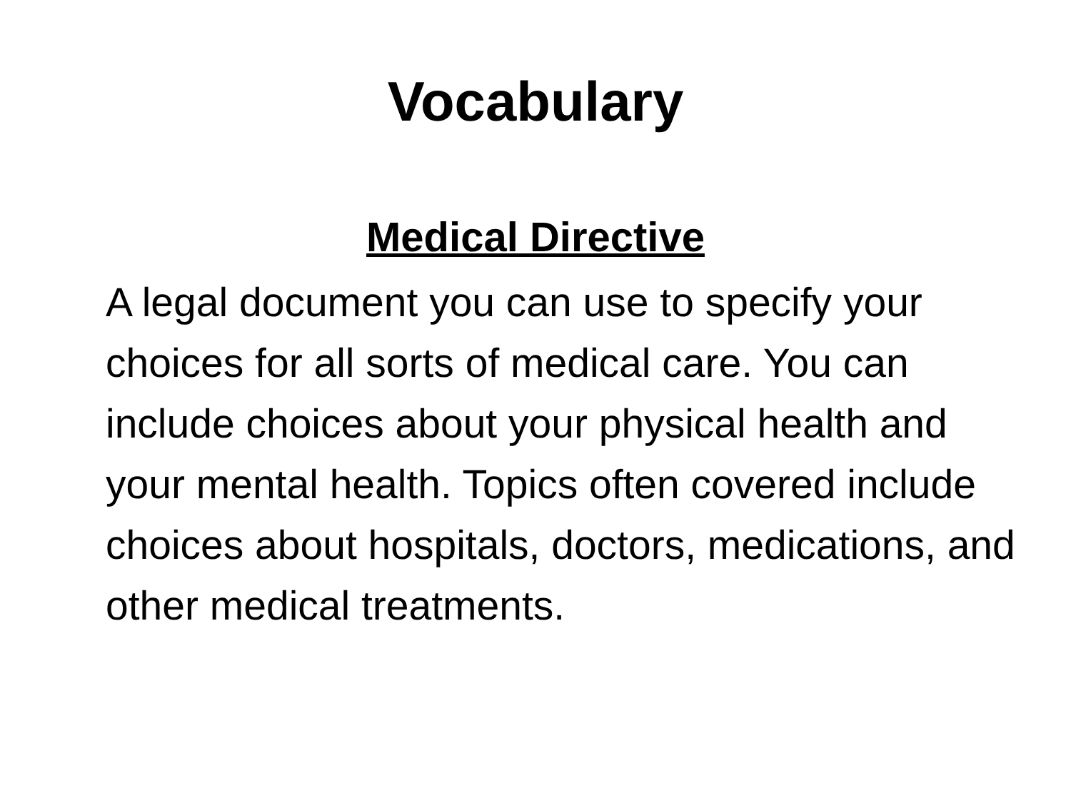Vocabulary
Medical Directive
A legal document you can use to specify your choices for all sorts of medical care. You can include choices about your physical health and your mental health. Topics often covered include choices about hospitals, doctors, medications, and other medical treatments.